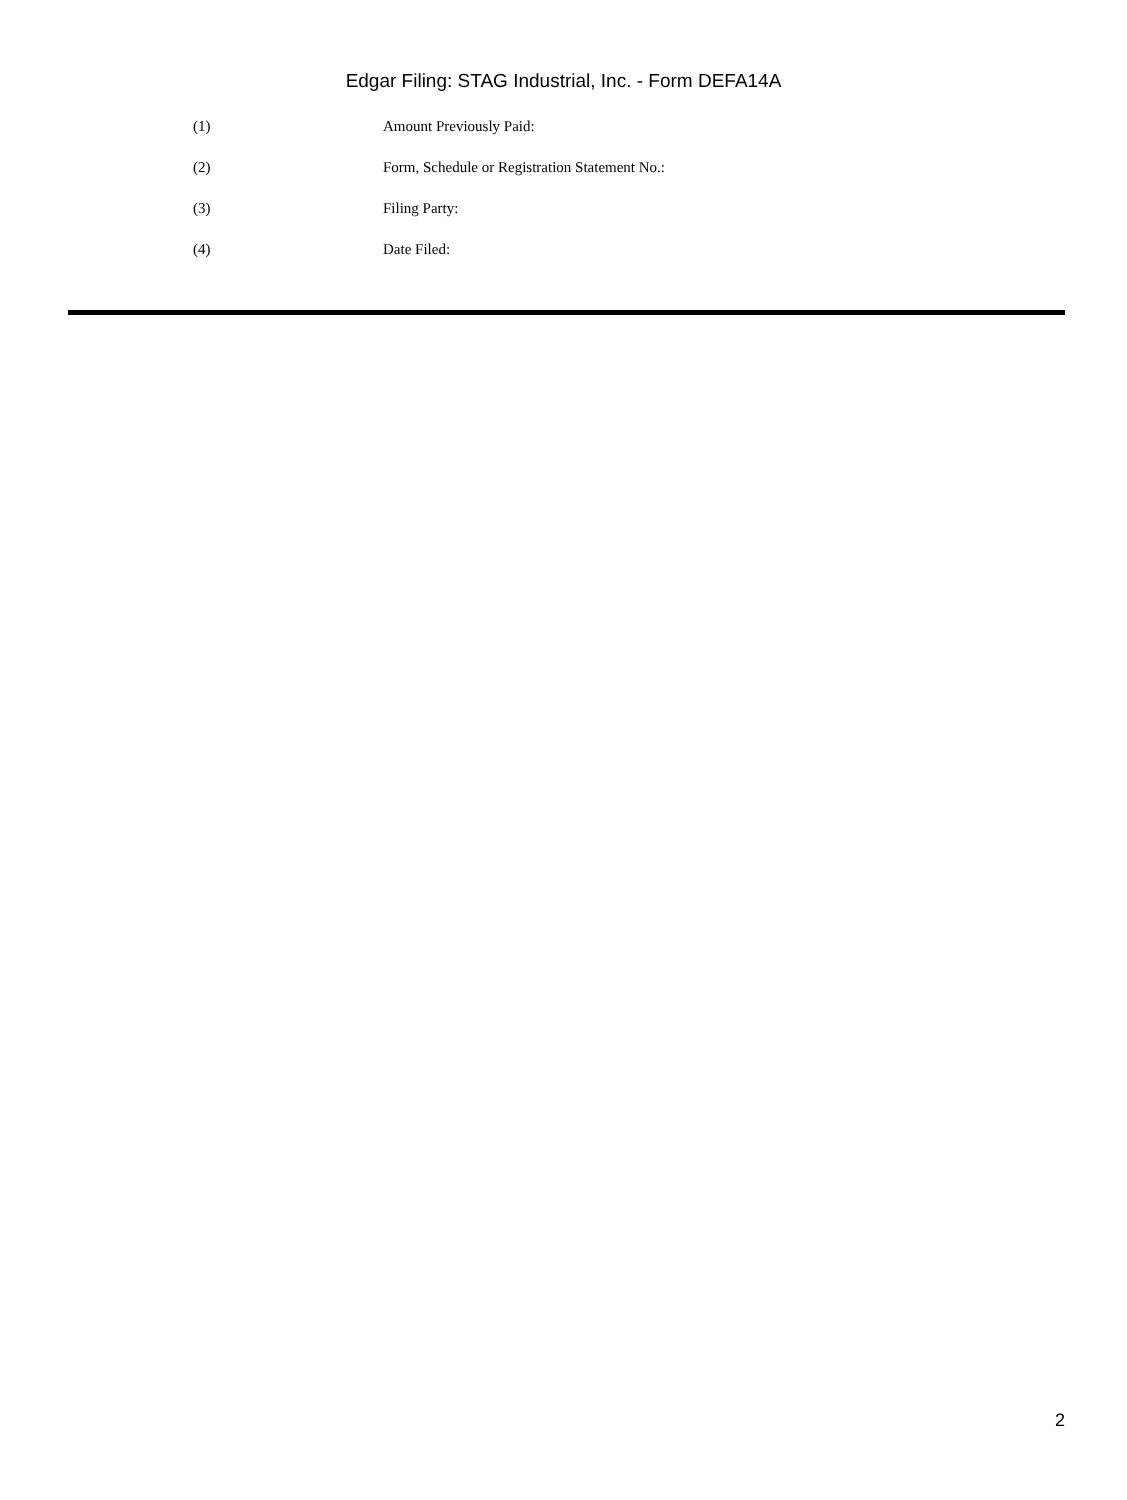Edgar Filing: STAG Industrial, Inc. - Form DEFA14A
(1) Amount Previously Paid:
(2) Form, Schedule or Registration Statement No.:
(3) Filing Party:
(4) Date Filed:
2